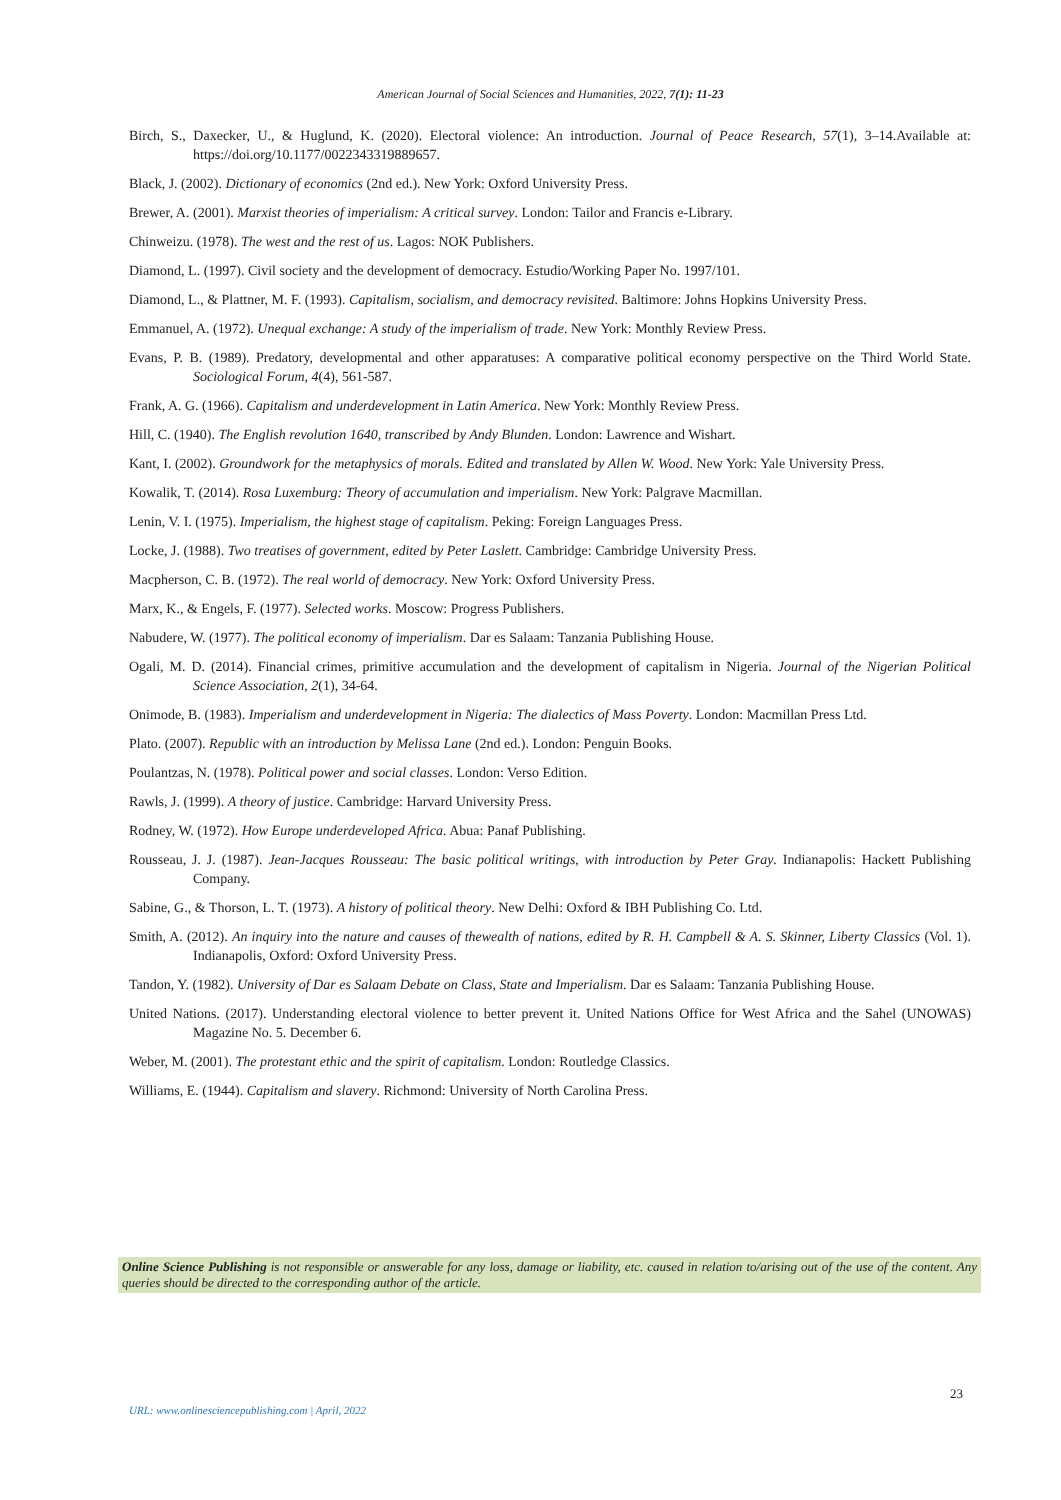American Journal of Social Sciences and Humanities, 2022, 7(1): 11-23
Birch, S., Daxecker, U., & Huglund, K. (2020). Electoral violence: An introduction. Journal of Peace Research, 57(1), 3–14.Available at: https://doi.org/10.1177/0022343319889657.
Black, J. (2002). Dictionary of economics (2nd ed.). New York: Oxford University Press.
Brewer, A. (2001). Marxist theories of imperialism: A critical survey. London: Tailor and Francis e-Library.
Chinweizu. (1978). The west and the rest of us. Lagos: NOK Publishers.
Diamond, L. (1997). Civil society and the development of democracy. Estudio/Working Paper No. 1997/101.
Diamond, L., & Plattner, M. F. (1993). Capitalism, socialism, and democracy revisited. Baltimore: Johns Hopkins University Press.
Emmanuel, A. (1972). Unequal exchange: A study of the imperialism of trade. New York: Monthly Review Press.
Evans, P. B. (1989). Predatory, developmental and other apparatuses: A comparative political economy perspective on the Third World State. Sociological Forum, 4(4), 561-587.
Frank, A. G. (1966). Capitalism and underdevelopment in Latin America. New York: Monthly Review Press.
Hill, C. (1940). The English revolution 1640, transcribed by Andy Blunden. London: Lawrence and Wishart.
Kant, I. (2002). Groundwork for the metaphysics of morals. Edited and translated by Allen W. Wood. New York: Yale University Press.
Kowalik, T. (2014). Rosa Luxemburg: Theory of accumulation and imperialism. New York: Palgrave Macmillan.
Lenin, V. I. (1975). Imperialism, the highest stage of capitalism. Peking: Foreign Languages Press.
Locke, J. (1988). Two treatises of government, edited by Peter Laslett. Cambridge: Cambridge University Press.
Macpherson, C. B. (1972). The real world of democracy. New York: Oxford University Press.
Marx, K., & Engels, F. (1977). Selected works. Moscow: Progress Publishers.
Nabudere, W. (1977). The political economy of imperialism. Dar es Salaam: Tanzania Publishing House.
Ogali, M. D. (2014). Financial crimes, primitive accumulation and the development of capitalism in Nigeria. Journal of the Nigerian Political Science Association, 2(1), 34-64.
Onimode, B. (1983). Imperialism and underdevelopment in Nigeria: The dialectics of Mass Poverty. London: Macmillan Press Ltd.
Plato. (2007). Republic with an introduction by Melissa Lane (2nd ed.). London: Penguin Books.
Poulantzas, N. (1978). Political power and social classes. London: Verso Edition.
Rawls, J. (1999). A theory of justice. Cambridge: Harvard University Press.
Rodney, W. (1972). How Europe underdeveloped Africa. Abua: Panaf Publishing.
Rousseau, J. J. (1987). Jean-Jacques Rousseau: The basic political writings, with introduction by Peter Gray. Indianapolis: Hackett Publishing Company.
Sabine, G., & Thorson, L. T. (1973). A history of political theory. New Delhi: Oxford & IBH Publishing Co. Ltd.
Smith, A. (2012). An inquiry into the nature and causes of thewealth of nations, edited by R. H. Campbell & A. S. Skinner, Liberty Classics (Vol. 1). Indianapolis, Oxford: Oxford University Press.
Tandon, Y. (1982). University of Dar es Salaam Debate on Class, State and Imperialism. Dar es Salaam: Tanzania Publishing House.
United Nations. (2017). Understanding electoral violence to better prevent it. United Nations Office for West Africa and the Sahel (UNOWAS) Magazine No. 5. December 6.
Weber, M. (2001). The protestant ethic and the spirit of capitalism. London: Routledge Classics.
Williams, E. (1944). Capitalism and slavery. Richmond: University of North Carolina Press.
Online Science Publishing is not responsible or answerable for any loss, damage or liability, etc. caused in relation to/arising out of the use of the content. Any queries should be directed to the corresponding author of the article.
23
URL: www.onlinesciencepublishing.com | April, 2022